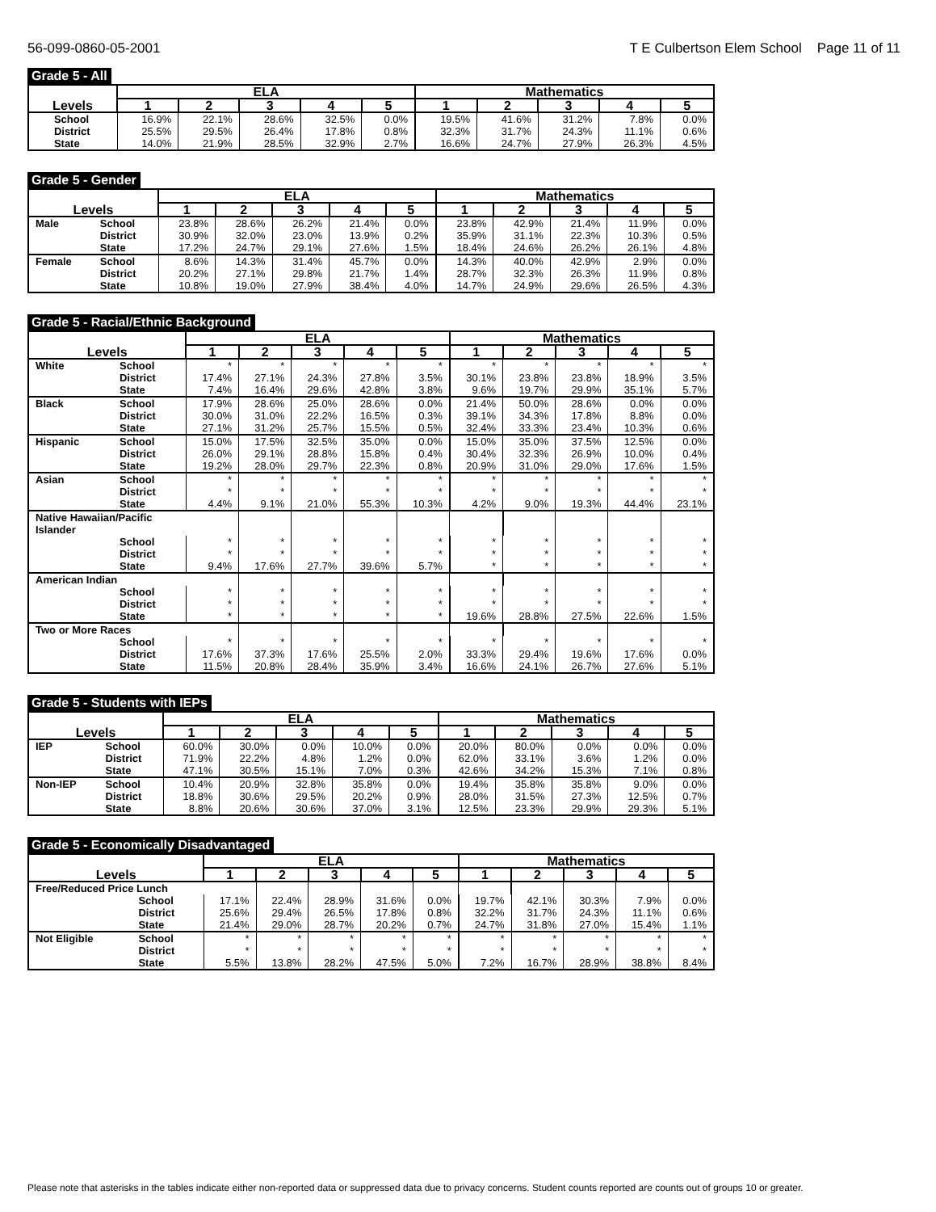56-099-0860-05-2001 T E Culbertson Elem School Page 11 of 11
Grade 5 - All
| | | ELA | | | | | Mathematics | | | | |
| --- | --- | --- | --- | --- | --- | --- | --- | --- | --- | --- | --- |
| Levels | | 1 | 2 | 3 | 4 | 5 | 1 | 2 | 3 | 4 | 5 |
| | School | 16.9% | 22.1% | 28.6% | 32.5% | 0.0% | 19.5% | 41.6% | 31.2% | 7.8% | 0.0% |
| | District | 25.5% | 29.5% | 26.4% | 17.8% | 0.8% | 32.3% | 31.7% | 24.3% | 11.1% | 0.6% |
| | State | 14.0% | 21.9% | 28.5% | 32.9% | 2.7% | 16.6% | 24.7% | 27.9% | 26.3% | 4.5% |
Grade 5 - Gender
| | | ELA | | | | | Mathematics | | | | |
| --- | --- | --- | --- | --- | --- | --- | --- | --- | --- | --- | --- |
| Levels | | 1 | 2 | 3 | 4 | 5 | 1 | 2 | 3 | 4 | 5 |
| Male | School | 23.8% | 28.6% | 26.2% | 21.4% | 0.0% | 23.8% | 42.9% | 21.4% | 11.9% | 0.0% |
| | District | 30.9% | 32.0% | 23.0% | 13.9% | 0.2% | 35.9% | 31.1% | 22.3% | 10.3% | 0.5% |
| | State | 17.2% | 24.7% | 29.1% | 27.6% | 1.5% | 18.4% | 24.6% | 26.2% | 26.1% | 4.8% |
| Female | School | 8.6% | 14.3% | 31.4% | 45.7% | 0.0% | 14.3% | 40.0% | 42.9% | 2.9% | 0.0% |
| | District | 20.2% | 27.1% | 29.8% | 21.7% | 1.4% | 28.7% | 32.3% | 26.3% | 11.9% | 0.8% |
| | State | 10.8% | 19.0% | 27.9% | 38.4% | 4.0% | 14.7% | 24.9% | 29.6% | 26.5% | 4.3% |
Grade 5 - Racial/Ethnic Background
| | | ELA | | | | | Mathematics | | | | |
| --- | --- | --- | --- | --- | --- | --- | --- | --- | --- | --- | --- |
| Levels | | 1 | 2 | 3 | 4 | 5 | 1 | 2 | 3 | 4 | 5 |
| White | School | * | * | * | * | * | * | * | * | * | * |
| | District | 17.4% | 27.1% | 24.3% | 27.8% | 3.5% | 30.1% | 23.8% | 23.8% | 18.9% | 3.5% |
| | State | 7.4% | 16.4% | 29.6% | 42.8% | 3.8% | 9.6% | 19.7% | 29.9% | 35.1% | 5.7% |
| Black | School | 17.9% | 28.6% | 25.0% | 28.6% | 0.0% | 21.4% | 50.0% | 28.6% | 0.0% | 0.0% |
| | District | 30.0% | 31.0% | 22.2% | 16.5% | 0.3% | 39.1% | 34.3% | 17.8% | 8.8% | 0.0% |
| | State | 27.1% | 31.2% | 25.7% | 15.5% | 0.5% | 32.4% | 33.3% | 23.4% | 10.3% | 0.6% |
| Hispanic | School | 15.0% | 17.5% | 32.5% | 35.0% | 0.0% | 15.0% | 35.0% | 37.5% | 12.5% | 0.0% |
| | District | 26.0% | 29.1% | 28.8% | 15.8% | 0.4% | 30.4% | 32.3% | 26.9% | 10.0% | 0.4% |
| | State | 19.2% | 28.0% | 29.7% | 22.3% | 0.8% | 20.9% | 31.0% | 29.0% | 17.6% | 1.5% |
| Asian | School | * | * | * | * | * | * | * | * | * | * |
| | District | * | * | * | * | * | * | * | * | * | * |
| | State | 4.4% | 9.1% | 21.0% | 55.3% | 10.3% | 4.2% | 9.0% | 19.3% | 44.4% | 23.1% |
| Native Hawaiian/Pacific Islander | | | | | | | | | | | |
| | School | * | * | * | * | * | * | * | * | * | * |
| | District | * | * | * | * | * | * | * | * | * | * |
| | State | 9.4% | 17.6% | 27.7% | 39.6% | 5.7% | * | * | * | * | * |
| American Indian | | | | | | | | | | | |
| | School | * | * | * | * | * | * | * | * | * | * |
| | District | * | * | * | * | * | * | * | * | * | * |
| | State | * | * | * | * | * | 19.6% | 28.8% | 27.5% | 22.6% | 1.5% |
| Two or More Races | | | | | | | | | | | |
| | School | * | * | * | * | * | * | * | * | * | * |
| | District | 17.6% | 37.3% | 17.6% | 25.5% | 2.0% | 33.3% | 29.4% | 19.6% | 17.6% | 0.0% |
| | State | 11.5% | 20.8% | 28.4% | 35.9% | 3.4% | 16.6% | 24.1% | 26.7% | 27.6% | 5.1% |
Grade 5 - Students with IEPs
| | | ELA | | | | | Mathematics | | | | |
| --- | --- | --- | --- | --- | --- | --- | --- | --- | --- | --- | --- |
| Levels | | 1 | 2 | 3 | 4 | 5 | 1 | 2 | 3 | 4 | 5 |
| IEP | School | 60.0% | 30.0% | 0.0% | 10.0% | 0.0% | 20.0% | 80.0% | 0.0% | 0.0% | 0.0% |
| | District | 71.9% | 22.2% | 4.8% | 1.2% | 0.0% | 62.0% | 33.1% | 3.6% | 1.2% | 0.0% |
| | State | 47.1% | 30.5% | 15.1% | 7.0% | 0.3% | 42.6% | 34.2% | 15.3% | 7.1% | 0.8% |
| Non-IEP | School | 10.4% | 20.9% | 32.8% | 35.8% | 0.0% | 19.4% | 35.8% | 35.8% | 9.0% | 0.0% |
| | District | 18.8% | 30.6% | 29.5% | 20.2% | 0.9% | 28.0% | 31.5% | 27.3% | 12.5% | 0.7% |
| | State | 8.8% | 20.6% | 30.6% | 37.0% | 3.1% | 12.5% | 23.3% | 29.9% | 29.3% | 5.1% |
Grade 5 - Economically Disadvantaged
| | | ELA | | | | | Mathematics | | | | |
| --- | --- | --- | --- | --- | --- | --- | --- | --- | --- | --- | --- |
| Levels | | 1 | 2 | 3 | 4 | 5 | 1 | 2 | 3 | 4 | 5 |
| Free/Reduced Price Lunch | | | | | | | | | | | |
| | School | 17.1% | 22.4% | 28.9% | 31.6% | 0.0% | 19.7% | 42.1% | 30.3% | 7.9% | 0.0% |
| | District | 25.6% | 29.4% | 26.5% | 17.8% | 0.8% | 32.2% | 31.7% | 24.3% | 11.1% | 0.6% |
| | State | 21.4% | 29.0% | 28.7% | 20.2% | 0.7% | 24.7% | 31.8% | 27.0% | 15.4% | 1.1% |
| Not Eligible | School | * | * | * | * | * | * | * | * | * | * |
| | District | * | * | * | * | * | * | * | * | * | * |
| | State | 5.5% | 13.8% | 28.2% | 47.5% | 5.0% | 7.2% | 16.7% | 28.9% | 38.8% | 8.4% |
Please note that asterisks in the tables indicate either non-reported data or suppressed data due to privacy concerns. Student counts reported are counts out of groups 10 or greater.